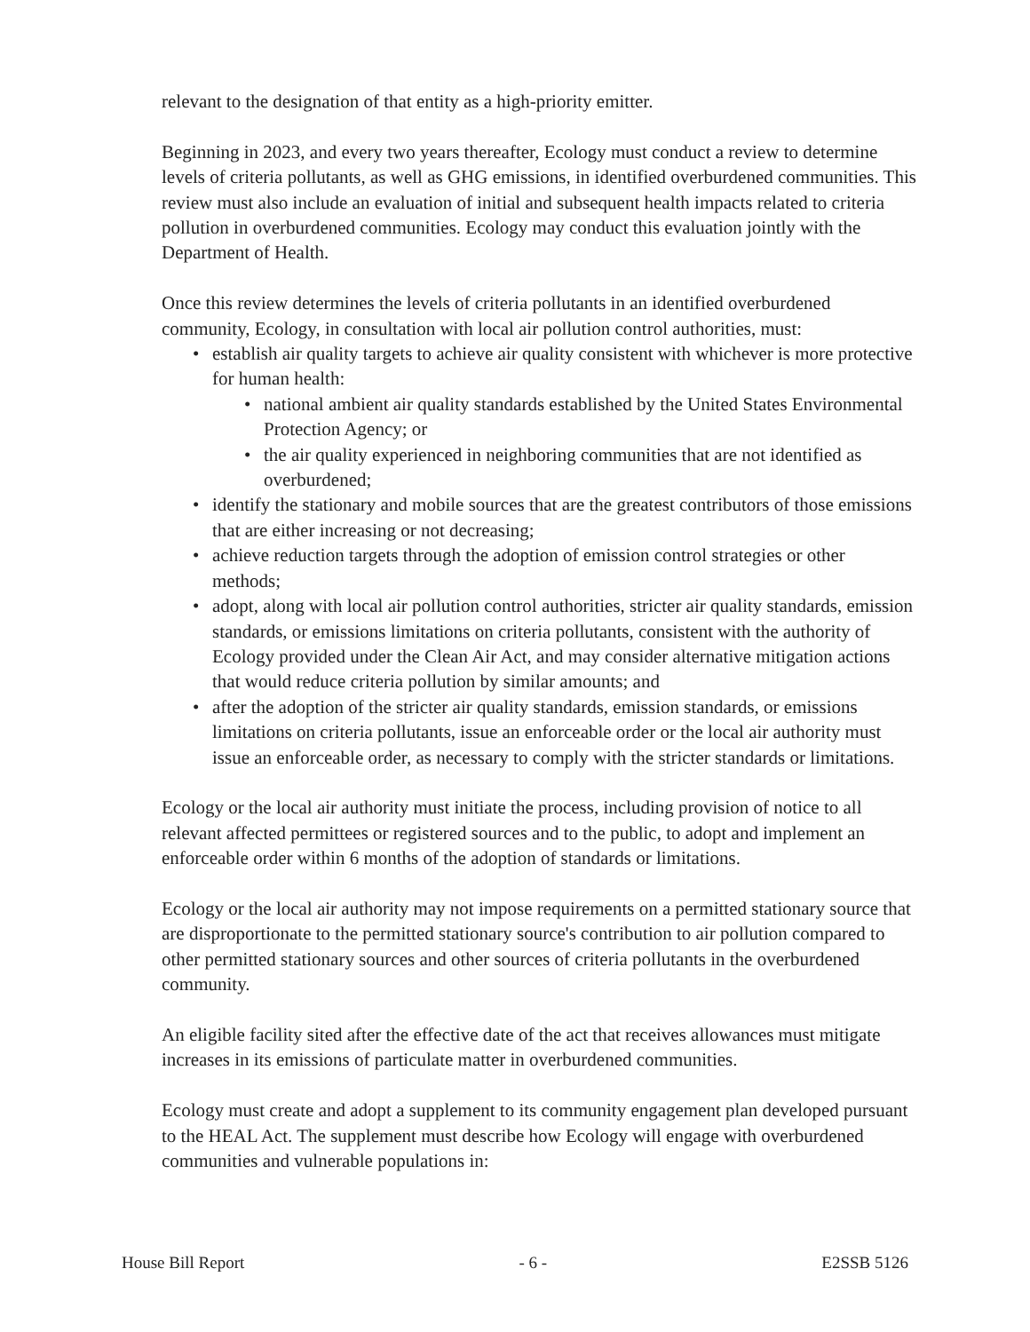relevant to the designation of that entity as a high-priority emitter.
Beginning in 2023, and every two years thereafter, Ecology must conduct a review to determine levels of criteria pollutants, as well as GHG emissions, in identified overburdened communities. This review must also include an evaluation of initial and subsequent health impacts related to criteria pollution in overburdened communities. Ecology may conduct this evaluation jointly with the Department of Health.
Once this review determines the levels of criteria pollutants in an identified overburdened community, Ecology, in consultation with local air pollution control authorities, must:
• establish air quality targets to achieve air quality consistent with whichever is more protective for human health:
• national ambient air quality standards established by the United States Environmental Protection Agency; or
• the air quality experienced in neighboring communities that are not identified as overburdened;
• identify the stationary and mobile sources that are the greatest contributors of those emissions that are either increasing or not decreasing;
• achieve reduction targets through the adoption of emission control strategies or other methods;
• adopt, along with local air pollution control authorities, stricter air quality standards, emission standards, or emissions limitations on criteria pollutants, consistent with the authority of Ecology provided under the Clean Air Act, and may consider alternative mitigation actions that would reduce criteria pollution by similar amounts; and
• after the adoption of the stricter air quality standards, emission standards, or emissions limitations on criteria pollutants, issue an enforceable order or the local air authority must issue an enforceable order, as necessary to comply with the stricter standards or limitations.
Ecology or the local air authority must initiate the process, including provision of notice to all relevant affected permittees or registered sources and to the public, to adopt and implement an enforceable order within 6 months of the adoption of standards or limitations.
Ecology or the local air authority may not impose requirements on a permitted stationary source that are disproportionate to the permitted stationary source's contribution to air pollution compared to other permitted stationary sources and other sources of criteria pollutants in the overburdened community.
An eligible facility sited after the effective date of the act that receives allowances must mitigate increases in its emissions of particulate matter in overburdened communities.
Ecology must create and adopt a supplement to its community engagement plan developed pursuant to the HEAL Act. The supplement must describe how Ecology will engage with overburdened communities and vulnerable populations in:
House Bill Report - 6 - E2SSB 5126